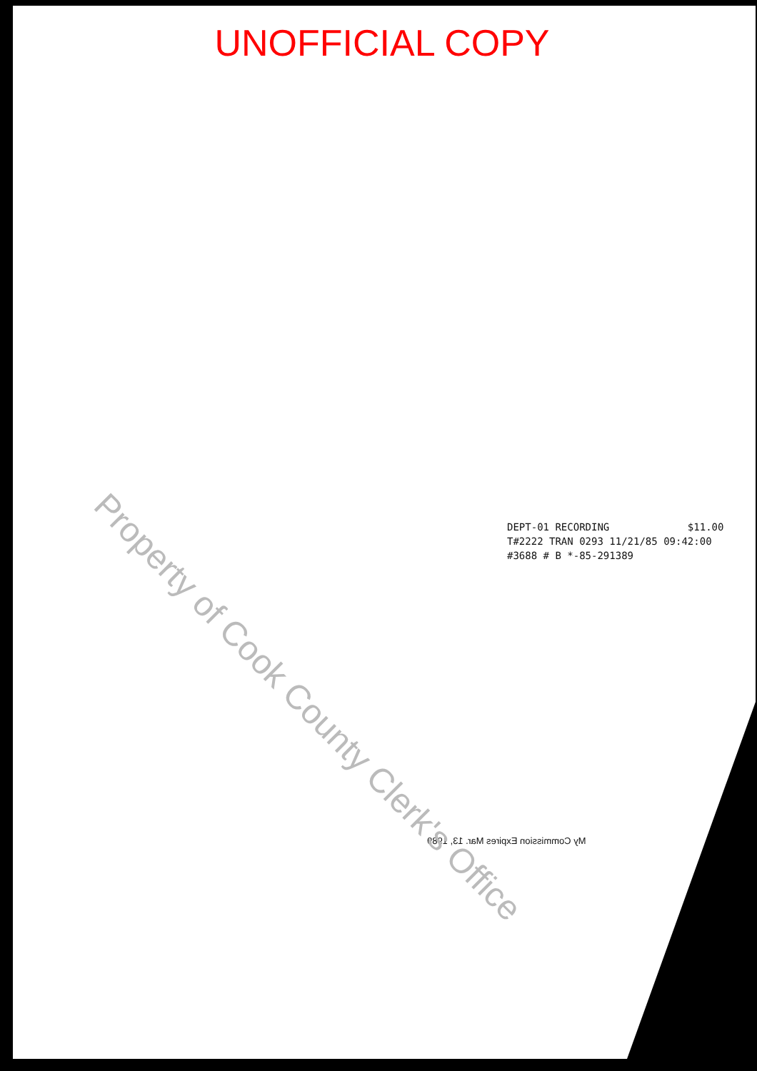UNOFFICIAL COPY
DEPT-01 RECORDING $11.00
T#2222 TRAN 0293 11/21/85 09:42:00
#3688 # B *-85-291389
My Commission Expires Mar. 13, 1989
Property of Cook County Clerk's Office